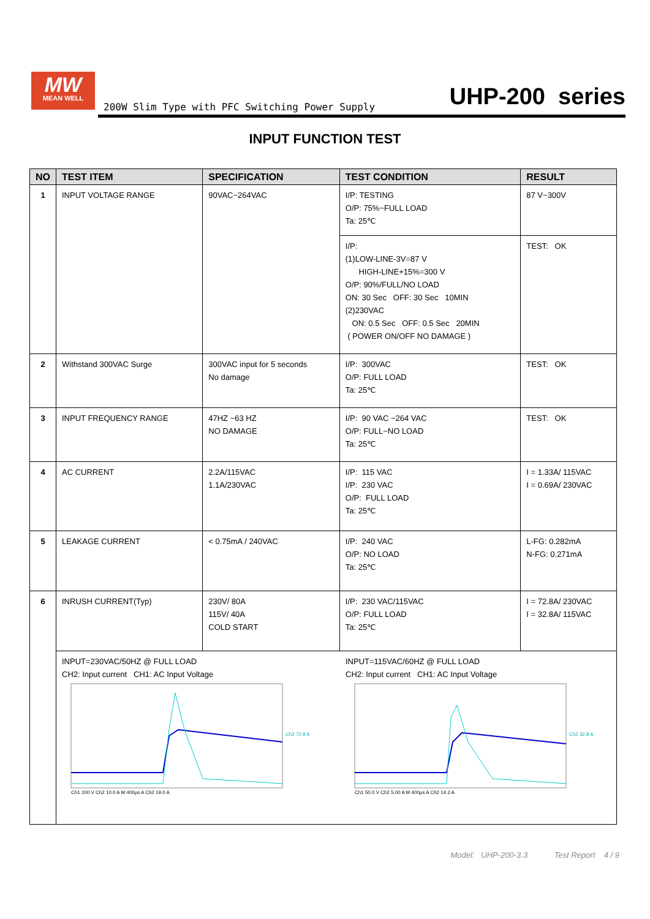MW
MEAN WELL
200W Slim Type with PFC Switching Power Supply
UHP-200 series
INPUT FUNCTION TEST
| NO | TEST ITEM | SPECIFICATION | TEST CONDITION | RESULT |
| --- | --- | --- | --- | --- |
| 1 | INPUT VOLTAGE RANGE | 90VAC~264VAC | I/P: TESTING O/P: 75%~FULL LOAD Ta: 25℃ | 87 V~300V |
| | | | I/P: (1)LOW-LINE-3V=87 V HIGH-LINE+15%=300 V O/P: 90%/FULL/NO LOAD ON: 30 Sec OFF: 30 Sec 10MIN (2)230VAC ON: 0.5 Sec OFF: 0.5 Sec 20MIN ( POWER ON/OFF NO DAMAGE ) | TEST: OK |
| 2 | Withstand 300VAC Surge | 300VAC input for 5 seconds No damage | I/P: 300VAC O/P: FULL LOAD Ta: 25℃ | TEST: OK |
| 3 | INPUT FREQUENCY RANGE | 47HZ ~63 HZ NO DAMAGE | I/P: 90 VAC ~264 VAC O/P: FULL~NO LOAD Ta: 25℃ | TEST: OK |
| 4 | AC CURRENT | 2.2A/115VAC 1.1A/230VAC | I/P: 115 VAC I/P: 230 VAC O/P: FULL LOAD Ta: 25℃ | I = 1.33A/ 115VAC I = 0.69A/ 230VAC |
| 5 | LEAKAGE CURRENT | < 0.75mA / 240VAC | I/P: 240 VAC O/P: NO LOAD Ta: 25℃ | L-FG: 0.282mA N-FG: 0.271mA |
| 6 | INRUSH CURRENT(Typ) | 230V/ 80A 115V/ 40A COLD START | I/P: 230 VAC/115VAC O/P: FULL LOAD Ta: 25℃ | I = 72.8A/ 230VAC I = 32.8A/ 115VAC |
| | INPUT=230VAC/50HZ @ FULL LOAD CH2: Input current CH1: AC Input Voltage Ch2 72.8 A Ch1 100 V Ch2 10.0 A M 400µs A Ch2 19.0 A INPUT=115VAC/60HZ @ FULL LOAD CH2: Input current CH1: AC Input Voltage Ch2 32.8 A Ch1 50.0 V Ch2 5.00 A M 400µs A Ch2 14.2 A | | | |
Model: UHP-200-3.3 Test Report 4 / 9